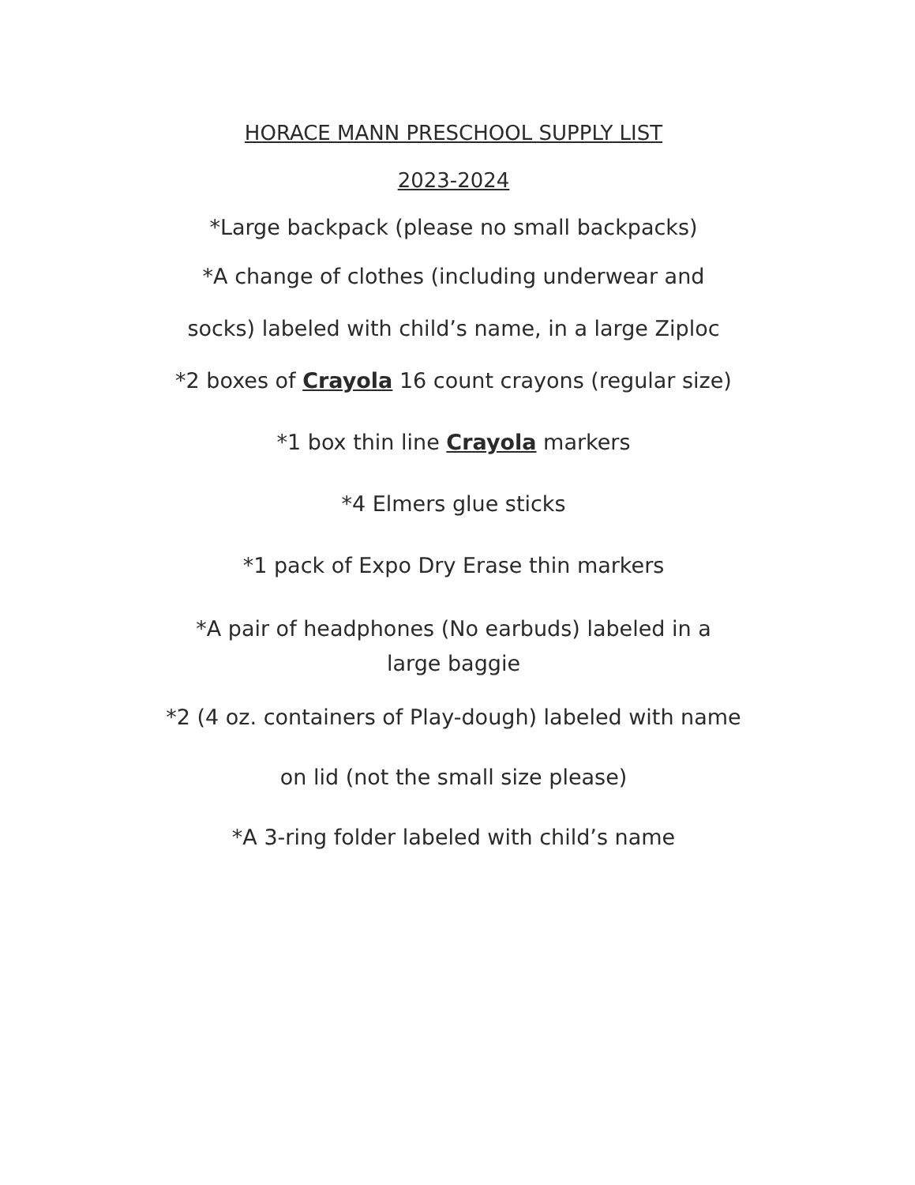HORACE MANN PRESCHOOL SUPPLY LIST
2023-2024
*Large backpack (please no small backpacks)
*A change of clothes (including underwear and
socks) labeled with child’s name, in a large Ziploc
*2 boxes of Crayola 16 count crayons (regular size)
*1 box thin line Crayola markers
*4 Elmers glue sticks
*1 pack of Expo Dry Erase thin markers
*A pair of headphones (No earbuds) labeled in a
large baggie
*2 (4 oz. containers of Play-dough) labeled with name
on lid (not the small size please)
*A 3-ring folder labeled with child’s name